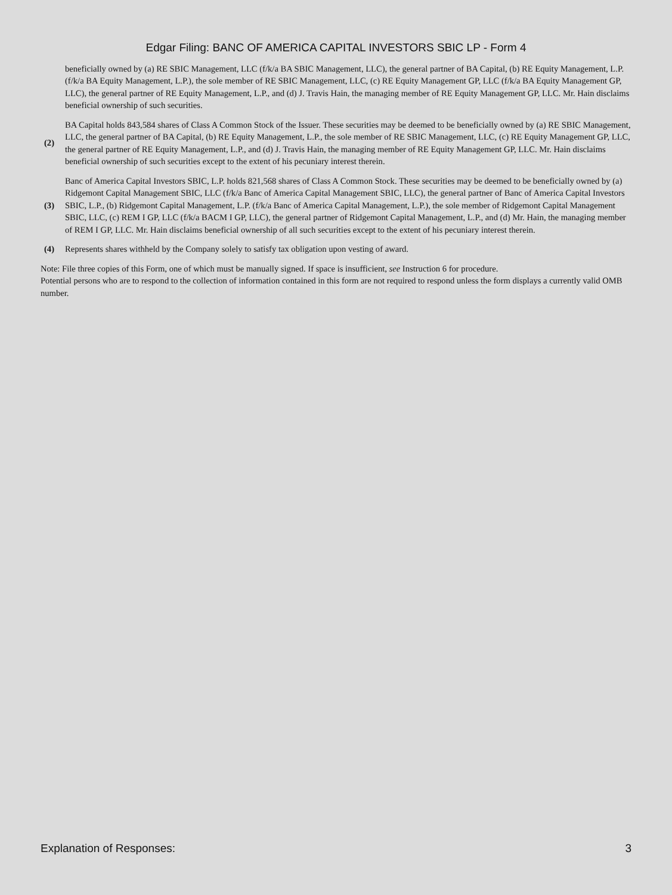Edgar Filing: BANC OF AMERICA CAPITAL INVESTORS SBIC LP - Form 4
beneficially owned by (a) RE SBIC Management, LLC (f/k/a BA SBIC Management, LLC), the general partner of BA Capital, (b) RE Equity Management, L.P. (f/k/a BA Equity Management, L.P.), the sole member of RE SBIC Management, LLC, (c) RE Equity Management GP, LLC (f/k/a BA Equity Management GP, LLC), the general partner of RE Equity Management, L.P., and (d) J. Travis Hain, the managing member of RE Equity Management GP, LLC. Mr. Hain disclaims beneficial ownership of such securities.
(2)
BA Capital holds 843,584 shares of Class A Common Stock of the Issuer. These securities may be deemed to be beneficially owned by (a) RE SBIC Management, LLC, the general partner of BA Capital, (b) RE Equity Management, L.P., the sole member of RE SBIC Management, LLC, (c) RE Equity Management GP, LLC, the general partner of RE Equity Management, L.P., and (d) J. Travis Hain, the managing member of RE Equity Management GP, LLC. Mr. Hain disclaims beneficial ownership of such securities except to the extent of his pecuniary interest therein.
(3)
Banc of America Capital Investors SBIC, L.P. holds 821,568 shares of Class A Common Stock. These securities may be deemed to be beneficially owned by (a) Ridgemont Capital Management SBIC, LLC (f/k/a Banc of America Capital Management SBIC, LLC), the general partner of Banc of America Capital Investors SBIC, L.P., (b) Ridgemont Capital Management, L.P. (f/k/a Banc of America Capital Management, L.P.), the sole member of Ridgemont Capital Management SBIC, LLC, (c) REM I GP, LLC (f/k/a BACM I GP, LLC), the general partner of Ridgemont Capital Management, L.P., and (d) Mr. Hain, the managing member of REM I GP, LLC. Mr. Hain disclaims beneficial ownership of all such securities except to the extent of his pecuniary interest therein.
(4)
Represents shares withheld by the Company solely to satisfy tax obligation upon vesting of award.
Note: File three copies of this Form, one of which must be manually signed. If space is insufficient, see Instruction 6 for procedure.
Potential persons who are to respond to the collection of information contained in this form are not required to respond unless the form displays a currently valid OMB number.
Explanation of Responses: 3